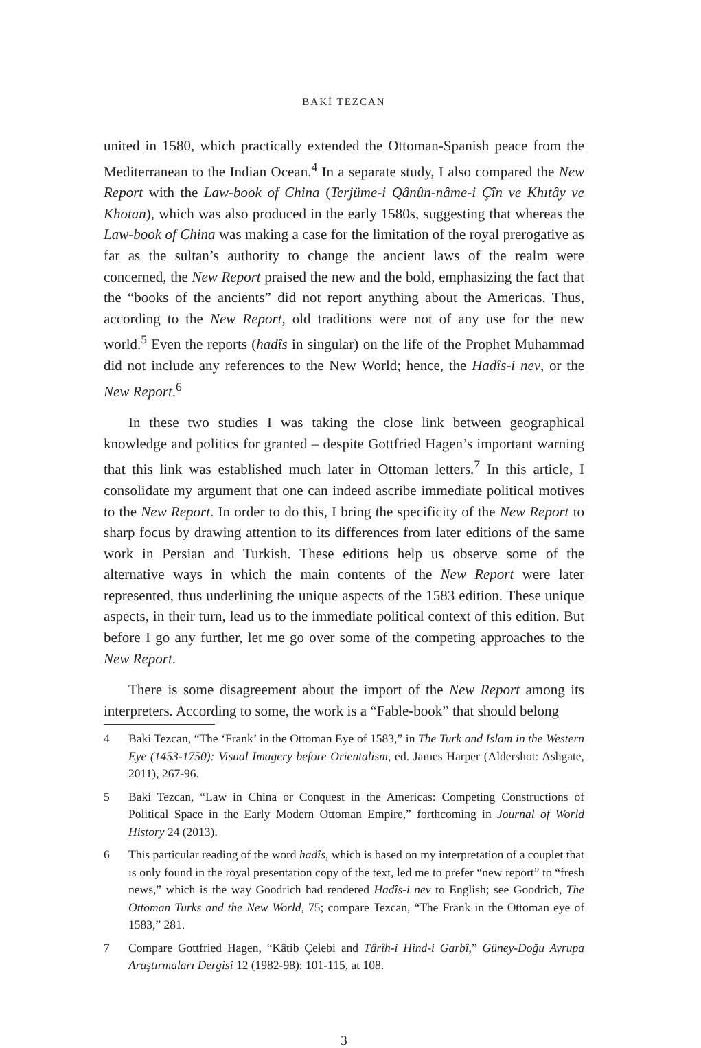BAKİ TEZCAN
united in 1580, which practically extended the Ottoman-Spanish peace from the Mediterranean to the Indian Ocean.<sup>4</sup> In a separate study, I also compared the New Report with the Law-book of China (Terjüme-i Qânûn-nâme-i Çîn ve Khıtây ve Khotan), which was also produced in the early 1580s, suggesting that whereas the Law-book of China was making a case for the limitation of the royal prerogative as far as the sultan’s authority to change the ancient laws of the realm were concerned, the New Report praised the new and the bold, emphasizing the fact that the “books of the ancients” did not report anything about the Americas. Thus, according to the New Report, old traditions were not of any use for the new world.<sup>5</sup> Even the reports (hadîs in singular) on the life of the Prophet Muhammad did not include any references to the New World; hence, the Hadîs-i nev, or the New Report.<sup>6</sup>
In these two studies I was taking the close link between geographical knowledge and politics for granted – despite Gottfried Hagen’s important warning that this link was established much later in Ottoman letters.<sup>7</sup> In this article, I consolidate my argument that one can indeed ascribe immediate political motives to the New Report. In order to do this, I bring the specificity of the New Report to sharp focus by drawing attention to its differences from later editions of the same work in Persian and Turkish. These editions help us observe some of the alternative ways in which the main contents of the New Report were later represented, thus underlining the unique aspects of the 1583 edition. These unique aspects, in their turn, lead us to the immediate political context of this edition. But before I go any further, let me go over some of the competing approaches to the New Report.
There is some disagreement about the import of the New Report among its interpreters. According to some, the work is a “Fable-book” that should belong
4 Baki Tezcan, “The ‘Frank’ in the Ottoman Eye of 1583,” in The Turk and Islam in the Western Eye (1453-1750): Visual Imagery before Orientalism, ed. James Harper (Aldershot: Ashgate, 2011), 267-96.
5 Baki Tezcan, “Law in China or Conquest in the Americas: Competing Constructions of Political Space in the Early Modern Ottoman Empire,” forthcoming in Journal of World History 24 (2013).
6 This particular reading of the word hadîs, which is based on my interpretation of a couplet that is only found in the royal presentation copy of the text, led me to prefer “new report” to “fresh news,” which is the way Goodrich had rendered Hadîs-i nev to English; see Goodrich, The Ottoman Turks and the New World, 75; compare Tezcan, “The Frank in the Ottoman eye of 1583,” 281.
7 Compare Gottfried Hagen, “Kâtib Çelebi and Târîh-i Hind-i Garbî,” Güney-Doğu Avrupa Araştırmaları Dergisi 12 (1982-98): 101-115, at 108.
3